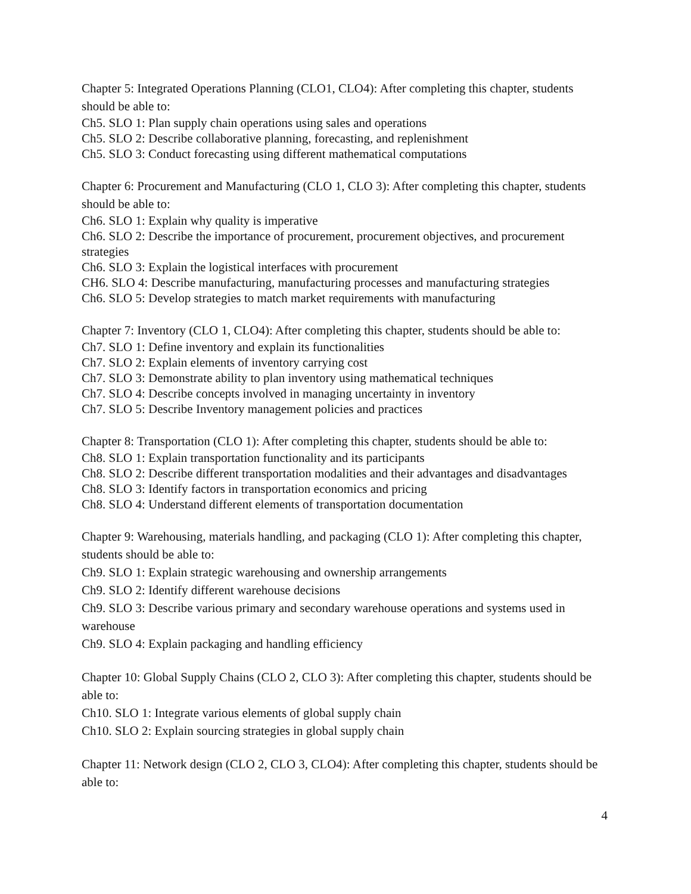Chapter 5: Integrated Operations Planning (CLO1, CLO4): After completing this chapter, students should be able to:
Ch5. SLO 1: Plan supply chain operations using sales and operations
Ch5. SLO 2: Describe collaborative planning, forecasting, and replenishment
Ch5. SLO 3: Conduct forecasting using different mathematical computations
Chapter 6: Procurement and Manufacturing (CLO 1, CLO 3): After completing this chapter, students should be able to:
Ch6. SLO 1: Explain why quality is imperative
Ch6. SLO 2: Describe the importance of procurement, procurement objectives, and procurement strategies
Ch6. SLO 3: Explain the logistical interfaces with procurement
CH6. SLO 4: Describe manufacturing, manufacturing processes and manufacturing strategies
Ch6. SLO 5: Develop strategies to match market requirements with manufacturing
Chapter 7: Inventory (CLO 1, CLO4): After completing this chapter, students should be able to:
Ch7. SLO 1: Define inventory and explain its functionalities
Ch7. SLO 2: Explain elements of inventory carrying cost
Ch7. SLO 3: Demonstrate ability to plan inventory using mathematical techniques
Ch7. SLO 4: Describe concepts involved in managing uncertainty in inventory
Ch7. SLO 5: Describe Inventory management policies and practices
Chapter 8: Transportation (CLO 1): After completing this chapter, students should be able to:
Ch8. SLO 1: Explain transportation functionality and its participants
Ch8. SLO 2: Describe different transportation modalities and their advantages and disadvantages
Ch8. SLO 3: Identify factors in transportation economics and pricing
Ch8. SLO 4: Understand different elements of transportation documentation
Chapter 9: Warehousing, materials handling, and packaging (CLO 1): After completing this chapter, students should be able to:
Ch9. SLO 1: Explain strategic warehousing and ownership arrangements
Ch9. SLO 2: Identify different warehouse decisions
Ch9. SLO 3: Describe various primary and secondary warehouse operations and systems used in warehouse
Ch9. SLO 4: Explain packaging and handling efficiency
Chapter 10: Global Supply Chains (CLO 2, CLO 3): After completing this chapter, students should be able to:
Ch10. SLO 1: Integrate various elements of global supply chain
Ch10. SLO 2: Explain sourcing strategies in global supply chain
Chapter 11: Network design (CLO 2, CLO 3, CLO4): After completing this chapter, students should be able to:
4